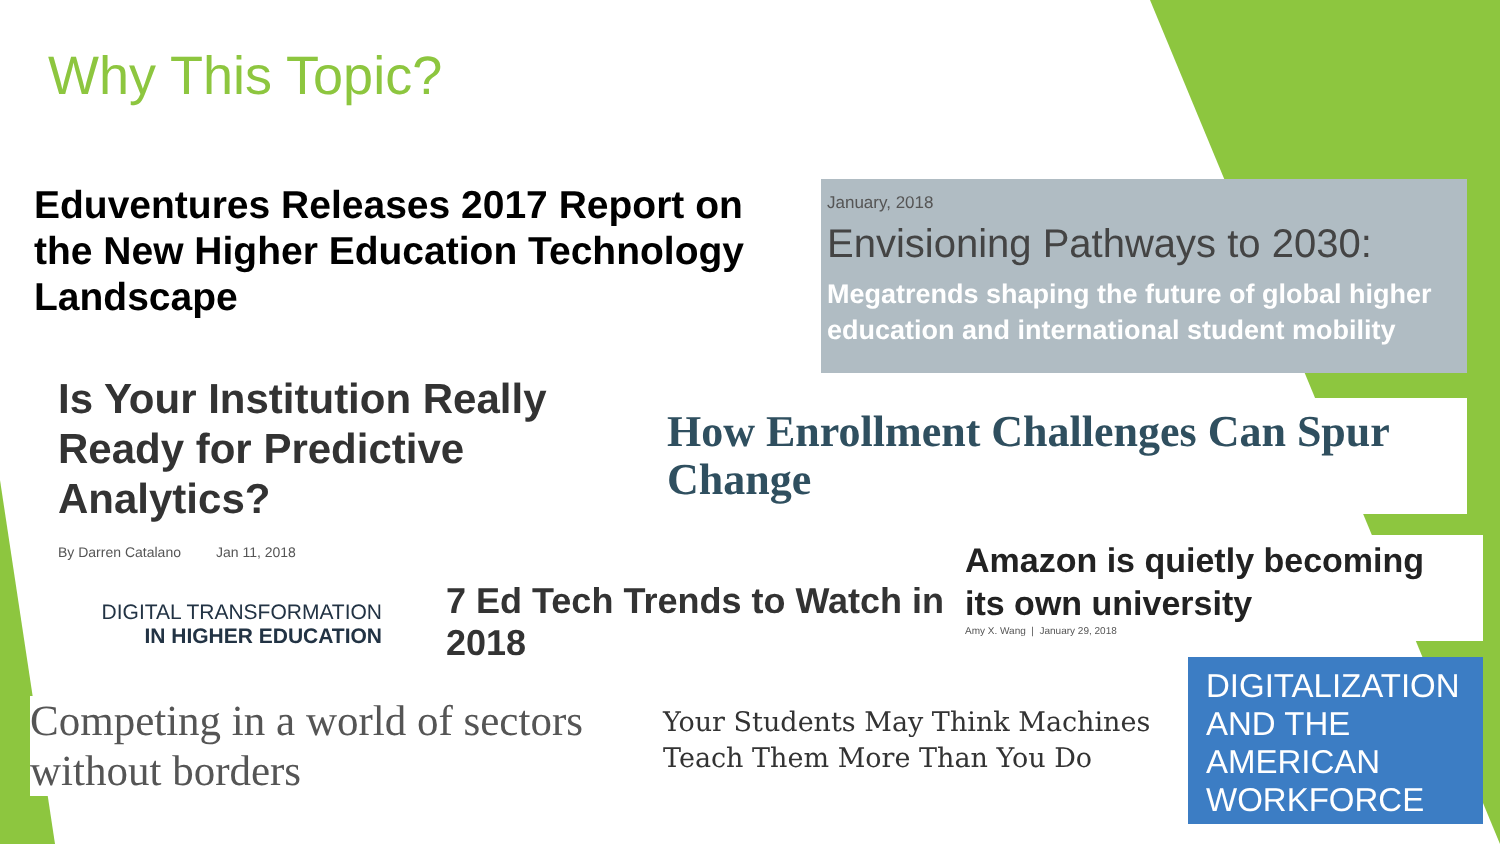Why This Topic?
Eduventures Releases 2017 Report on the New Higher Education Technology Landscape
January, 2018
Envisioning Pathways to 2030:
Megatrends shaping the future of global higher education and international student mobility
Is Your Institution Really Ready for Predictive Analytics?
By Darren Catalano Jan 11, 2018
How Enrollment Challenges Can Spur Change
DIGITAL TRANSFORMATION
IN HIGHER EDUCATION
7 Ed Tech Trends to Watch in 2018
Amazon is quietly becoming its own university
Amy X. Wang | January 29, 2018
Competing in a world of sectors without borders
Your Students May Think Machines Teach Them More Than You Do
DIGITALIZATION AND THE AMERICAN WORKFORCE